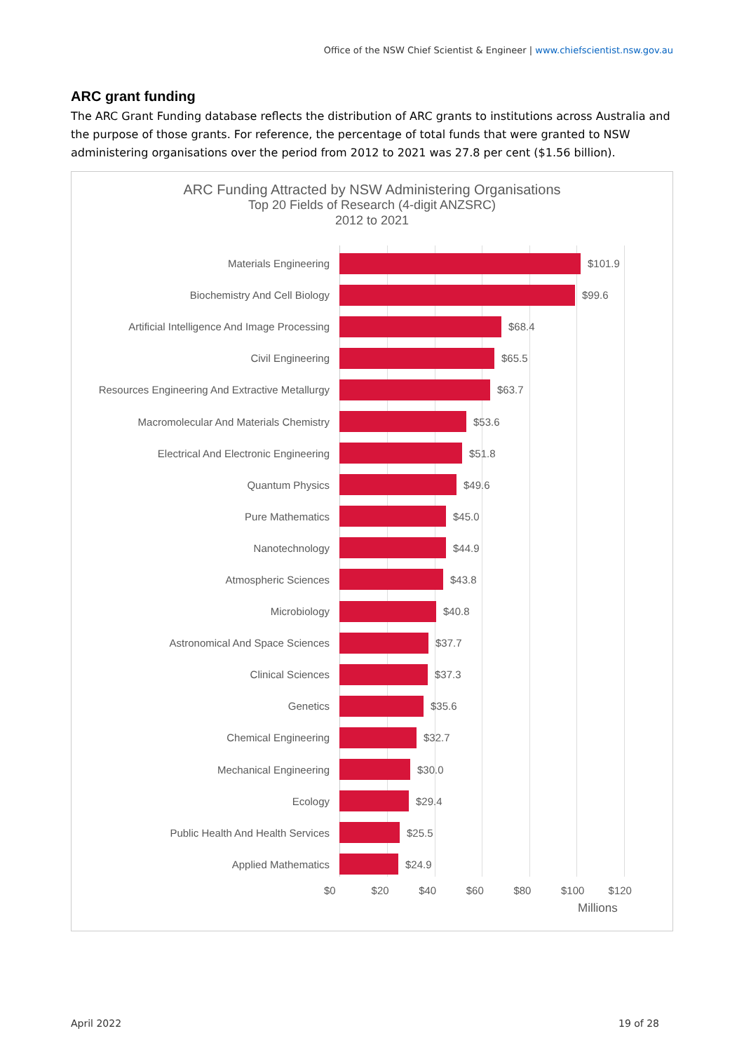Office of the NSW Chief Scientist & Engineer | www.chiefscientist.nsw.gov.au
ARC grant funding
The ARC Grant Funding database reflects the distribution of ARC grants to institutions across Australia and the purpose of those grants. For reference, the percentage of total funds that were granted to NSW administering organisations over the period from 2012 to 2021 was 27.8 per cent ($1.56 billion).
ARC Funding Attracted by NSW Administering Organisations
Top 20 Fields of Research (4-digit ANZSRC)
2012 to 2021
Materials Engineering $101.9
Biochemistry And Cell Biology $99.6
Artificial Intelligence And Image Processing
$68.4
Civil Engineering $65.5
Resources Engineering And Extractive Metallurgy
$63.7
Macromolecular And Materials Chemistry $53.6
Electrical And Electronic Engineering $51.8
Quantum Physics $49.6
Pure Mathematics $45.0
Nanotechnology $44.9
Atmospheric Sciences $43.8
Microbiology $40.8
Astronomical And Space Sciences $37.7
Clinical Sciences $37.3
Genetics $35.6
Chemical Engineering $32.7
Mechanical Engineering $30.0
Ecology $29.4
Public Health And Health Services $25.5
Applied Mathematics $24.9
$0 $20 $40 $60 $80 $100 $120
Millions
April 2022 19 of 28